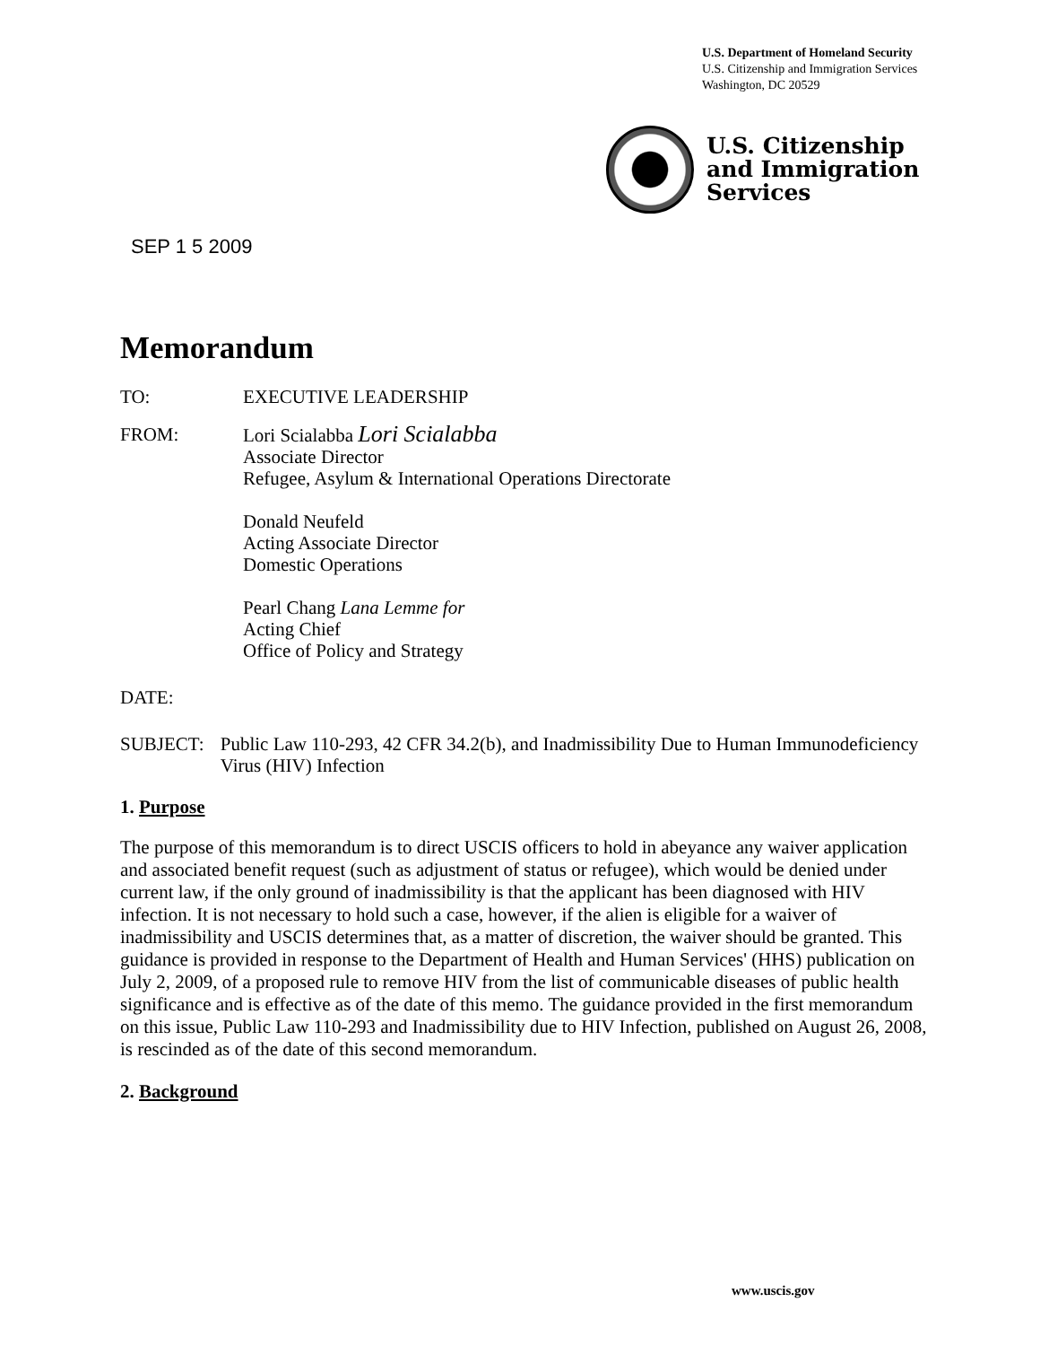U.S. Department of Homeland Security
U.S. Citizenship and Immigration Services
Washington, DC 20529
U.S. Citizenship
and Immigration
Services
SEP 1 5 2009
Memorandum
TO: EXECUTIVE LEADERSHIP
FROM: Lori Scialabba Lori Scialabba
Associate Director
Refugee, Asylum & International Operations Directorate
Donald Neufeld
Acting Associate Director
Domestic Operations
Pearl Chang Lana Lemme for
Acting Chief
Office of Policy and Strategy
DATE:
SUBJECT: Public Law 110-293, 42 CFR 34.2(b), and Inadmissibility Due to Human Immunodeficiency Virus (HIV) Infection
1. Purpose
The purpose of this memorandum is to direct USCIS officers to hold in abeyance any waiver application and associated benefit request (such as adjustment of status or refugee), which would be denied under current law, if the only ground of inadmissibility is that the applicant has been diagnosed with HIV infection. It is not necessary to hold such a case, however, if the alien is eligible for a waiver of inadmissibility and USCIS determines that, as a matter of discretion, the waiver should be granted. This guidance is provided in response to the Department of Health and Human Services' (HHS) publication on July 2, 2009, of a proposed rule to remove HIV from the list of communicable diseases of public health significance and is effective as of the date of this memo. The guidance provided in the first memorandum on this issue, Public Law 110-293 and Inadmissibility due to HIV Infection, published on August 26, 2008, is rescinded as of the date of this second memorandum.
2. Background
www.uscis.gov